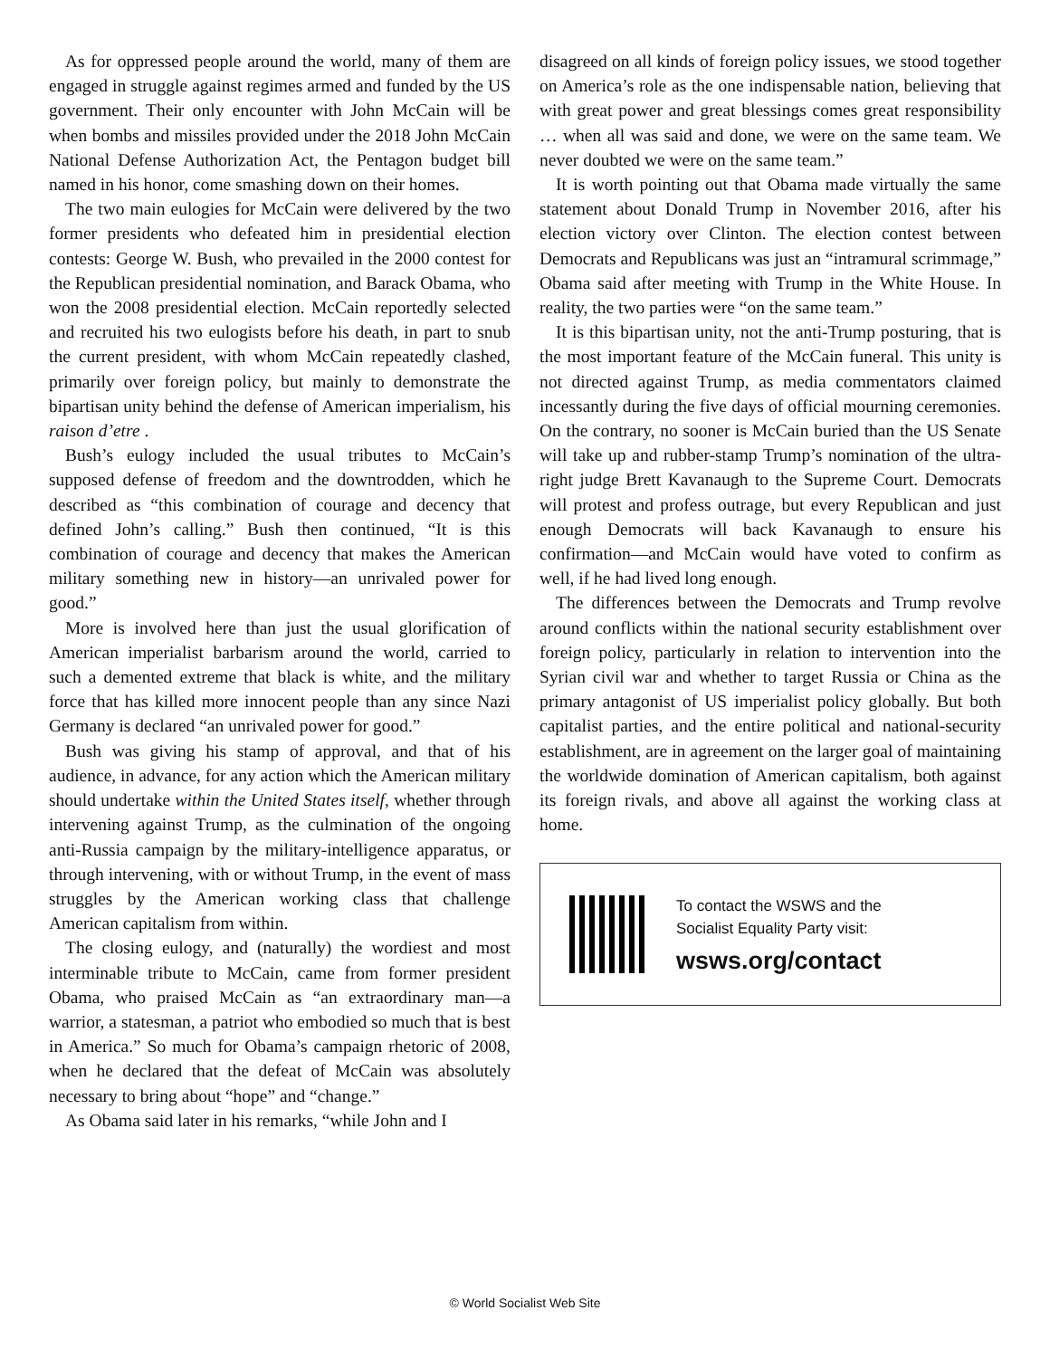As for oppressed people around the world, many of them are engaged in struggle against regimes armed and funded by the US government. Their only encounter with John McCain will be when bombs and missiles provided under the 2018 John McCain National Defense Authorization Act, the Pentagon budget bill named in his honor, come smashing down on their homes.
The two main eulogies for McCain were delivered by the two former presidents who defeated him in presidential election contests: George W. Bush, who prevailed in the 2000 contest for the Republican presidential nomination, and Barack Obama, who won the 2008 presidential election. McCain reportedly selected and recruited his two eulogists before his death, in part to snub the current president, with whom McCain repeatedly clashed, primarily over foreign policy, but mainly to demonstrate the bipartisan unity behind the defense of American imperialism, his raison d’etre .
Bush’s eulogy included the usual tributes to McCain’s supposed defense of freedom and the downtrodden, which he described as “this combination of courage and decency that defined John’s calling.” Bush then continued, “It is this combination of courage and decency that makes the American military something new in history—an unrivaled power for good.”
More is involved here than just the usual glorification of American imperialist barbarism around the world, carried to such a demented extreme that black is white, and the military force that has killed more innocent people than any since Nazi Germany is declared “an unrivaled power for good.”
Bush was giving his stamp of approval, and that of his audience, in advance, for any action which the American military should undertake within the United States itself, whether through intervening against Trump, as the culmination of the ongoing anti-Russia campaign by the military-intelligence apparatus, or through intervening, with or without Trump, in the event of mass struggles by the American working class that challenge American capitalism from within.
The closing eulogy, and (naturally) the wordiest and most interminable tribute to McCain, came from former president Obama, who praised McCain as “an extraordinary man—a warrior, a statesman, a patriot who embodied so much that is best in America.” So much for Obama’s campaign rhetoric of 2008, when he declared that the defeat of McCain was absolutely necessary to bring about “hope” and “change.”
As Obama said later in his remarks, “while John and I
disagreed on all kinds of foreign policy issues, we stood together on America’s role as the one indispensable nation, believing that with great power and great blessings comes great responsibility … when all was said and done, we were on the same team. We never doubted we were on the same team.”
It is worth pointing out that Obama made virtually the same statement about Donald Trump in November 2016, after his election victory over Clinton. The election contest between Democrats and Republicans was just an “intramural scrimmage,” Obama said after meeting with Trump in the White House. In reality, the two parties were “on the same team.”
It is this bipartisan unity, not the anti-Trump posturing, that is the most important feature of the McCain funeral. This unity is not directed against Trump, as media commentators claimed incessantly during the five days of official mourning ceremonies. On the contrary, no sooner is McCain buried than the US Senate will take up and rubber-stamp Trump’s nomination of the ultra-right judge Brett Kavanaugh to the Supreme Court. Democrats will protest and profess outrage, but every Republican and just enough Democrats will back Kavanaugh to ensure his confirmation—and McCain would have voted to confirm as well, if he had lived long enough.
The differences between the Democrats and Trump revolve around conflicts within the national security establishment over foreign policy, particularly in relation to intervention into the Syrian civil war and whether to target Russia or China as the primary antagonist of US imperialist policy globally. But both capitalist parties, and the entire political and national-security establishment, are in agreement on the larger goal of maintaining the worldwide domination of American capitalism, both against its foreign rivals, and above all against the working class at home.
To contact the WSWS and the
Socialist Equality Party visit:
wsws.org/contact
© World Socialist Web Site